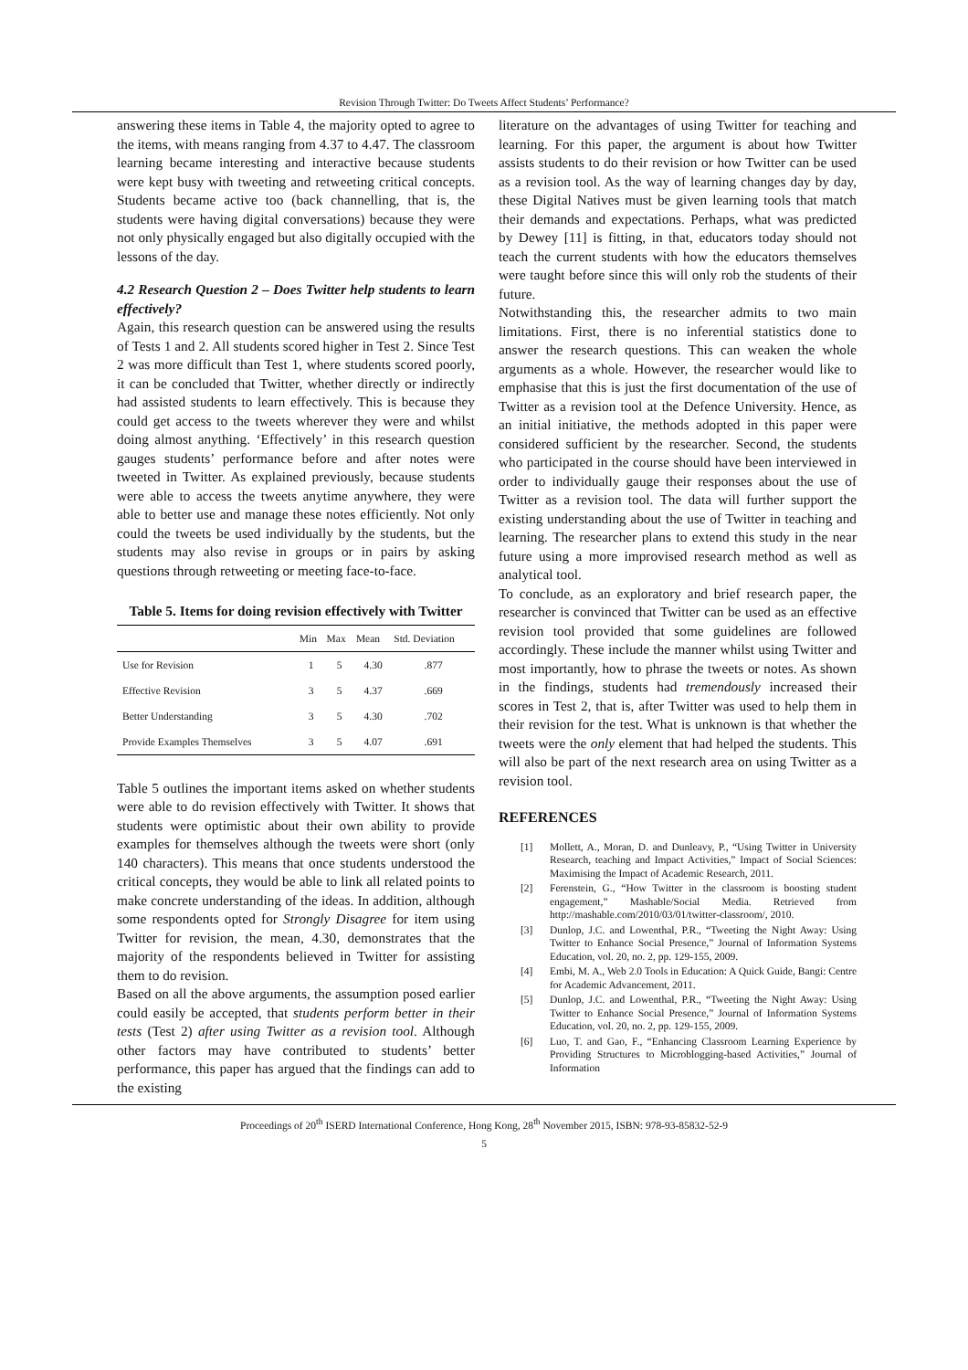Revision Through Twitter: Do Tweets Affect Students’ Performance?
answering these items in Table 4, the majority opted to agree to the items, with means ranging from 4.37 to 4.47. The classroom learning became interesting and interactive because students were kept busy with tweeting and retweeting critical concepts. Students became active too (back channelling, that is, the students were having digital conversations) because they were not only physically engaged but also digitally occupied with the lessons of the day.
4.2 Research Question 2 – Does Twitter help students to learn effectively?
Again, this research question can be answered using the results of Tests 1 and 2. All students scored higher in Test 2. Since Test 2 was more difficult than Test 1, where students scored poorly, it can be concluded that Twitter, whether directly or indirectly had assisted students to learn effectively. This is because they could get access to the tweets wherever they were and whilst doing almost anything. ‘Effectively’ in this research question gauges students’ performance before and after notes were tweeted in Twitter. As explained previously, because students were able to access the tweets anytime anywhere, they were able to better use and manage these notes efficiently. Not only could the tweets be used individually by the students, but the students may also revise in groups or in pairs by asking questions through retweeting or meeting face-to-face.
Table 5. Items for doing revision effectively with Twitter
| | Min | Max | Mean | Std. Deviation |
| --- | --- | --- | --- | --- |
| Use for Revision | 1 | 5 | 4.30 | .877 |
| Effective Revision | 3 | 5 | 4.37 | .669 |
| Better Understanding | 3 | 5 | 4.30 | .702 |
| Provide Examples Themselves | 3 | 5 | 4.07 | .691 |
Table 5 outlines the important items asked on whether students were able to do revision effectively with Twitter. It shows that students were optimistic about their own ability to provide examples for themselves although the tweets were short (only 140 characters). This means that once students understood the critical concepts, they would be able to link all related points to make concrete understanding of the ideas. In addition, although some respondents opted for Strongly Disagree for item using Twitter for revision, the mean, 4.30, demonstrates that the majority of the respondents believed in Twitter for assisting them to do revision.
Based on all the above arguments, the assumption posed earlier could easily be accepted, that students perform better in their tests (Test 2) after using Twitter as a revision tool. Although other factors may have contributed to students’ better performance, this paper has argued that the findings can add to the existing
literature on the advantages of using Twitter for teaching and learning. For this paper, the argument is about how Twitter assists students to do their revision or how Twitter can be used as a revision tool. As the way of learning changes day by day, these Digital Natives must be given learning tools that match their demands and expectations. Perhaps, what was predicted by Dewey [11] is fitting, in that, educators today should not teach the current students with how the educators themselves were taught before since this will only rob the students of their future.
Notwithstanding this, the researcher admits to two main limitations. First, there is no inferential statistics done to answer the research questions. This can weaken the whole arguments as a whole. However, the researcher would like to emphasise that this is just the first documentation of the use of Twitter as a revision tool at the Defence University. Hence, as an initial initiative, the methods adopted in this paper were considered sufficient by the researcher. Second, the students who participated in the course should have been interviewed in order to individually gauge their responses about the use of Twitter as a revision tool. The data will further support the existing understanding about the use of Twitter in teaching and learning. The researcher plans to extend this study in the near future using a more improvised research method as well as analytical tool.
To conclude, as an exploratory and brief research paper, the researcher is convinced that Twitter can be used as an effective revision tool provided that some guidelines are followed accordingly. These include the manner whilst using Twitter and most importantly, how to phrase the tweets or notes. As shown in the findings, students had tremendously increased their scores in Test 2, that is, after Twitter was used to help them in their revision for the test. What is unknown is that whether the tweets were the only element that had helped the students. This will also be part of the next research area on using Twitter as a revision tool.
REFERENCES
[1] Mollett, A., Moran, D. and Dunleavy, P., “Using Twitter in University Research, teaching and Impact Activities,” Impact of Social Sciences: Maximising the Impact of Academic Research, 2011.
[2] Ferenstein, G., “How Twitter in the classroom is boosting student engagement,” Mashable/Social Media. Retrieved from http://mashable.com/2010/03/01/twitter-classroom/, 2010.
[3] Dunlop, J.C. and Lowenthal, P.R., “Tweeting the Night Away: Using Twitter to Enhance Social Presence,” Journal of Information Systems Education, vol. 20, no. 2, pp. 129-155, 2009.
[4] Embi, M. A., Web 2.0 Tools in Education: A Quick Guide, Bangi: Centre for Academic Advancement, 2011.
[5] Dunlop, J.C. and Lowenthal, P.R., “Tweeting the Night Away: Using Twitter to Enhance Social Presence,” Journal of Information Systems Education, vol. 20, no. 2, pp. 129-155, 2009.
[6] Luo, T. and Gao, F., “Enhancing Classroom Learning Experience by Providing Structures to Microblogging-based Activities,” Journal of Information
Proceedings of 20<sup>th</sup> ISERD International Conference, Hong Kong, 28<sup>th</sup> November 2015, ISBN: 978-93-85832-52-9
5